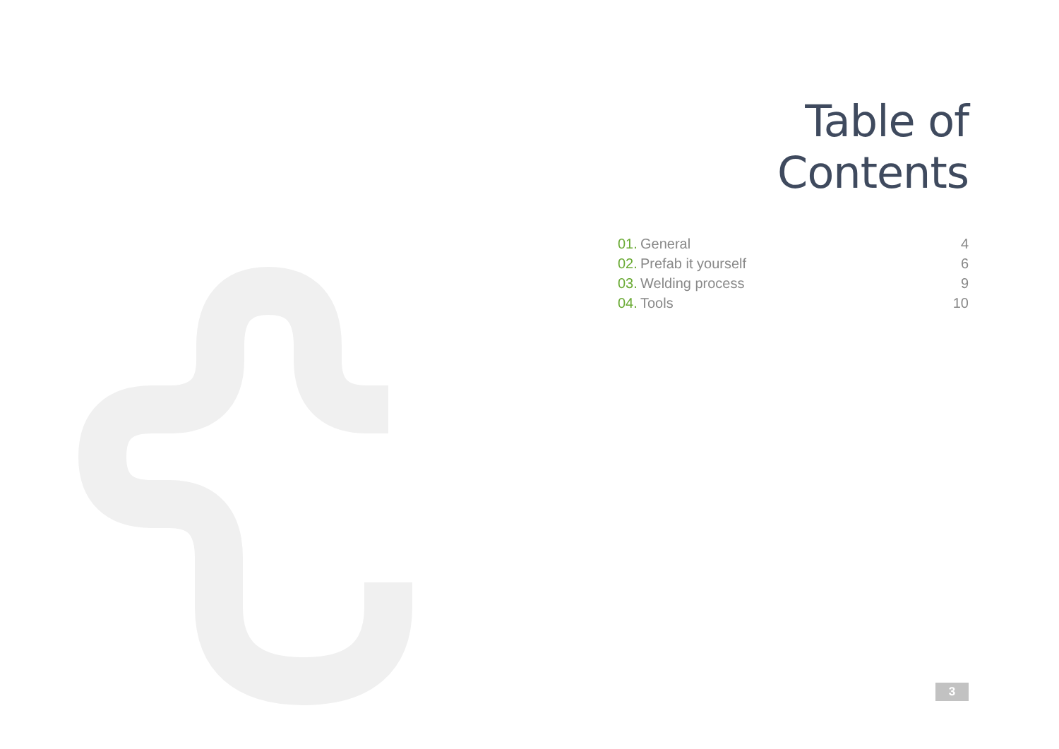Table of Contents
| 01. | General | 4 |
| 02. | Prefab it yourself | 6 |
| 03. | Welding process | 9 |
| 04. | Tools | 10 |
3